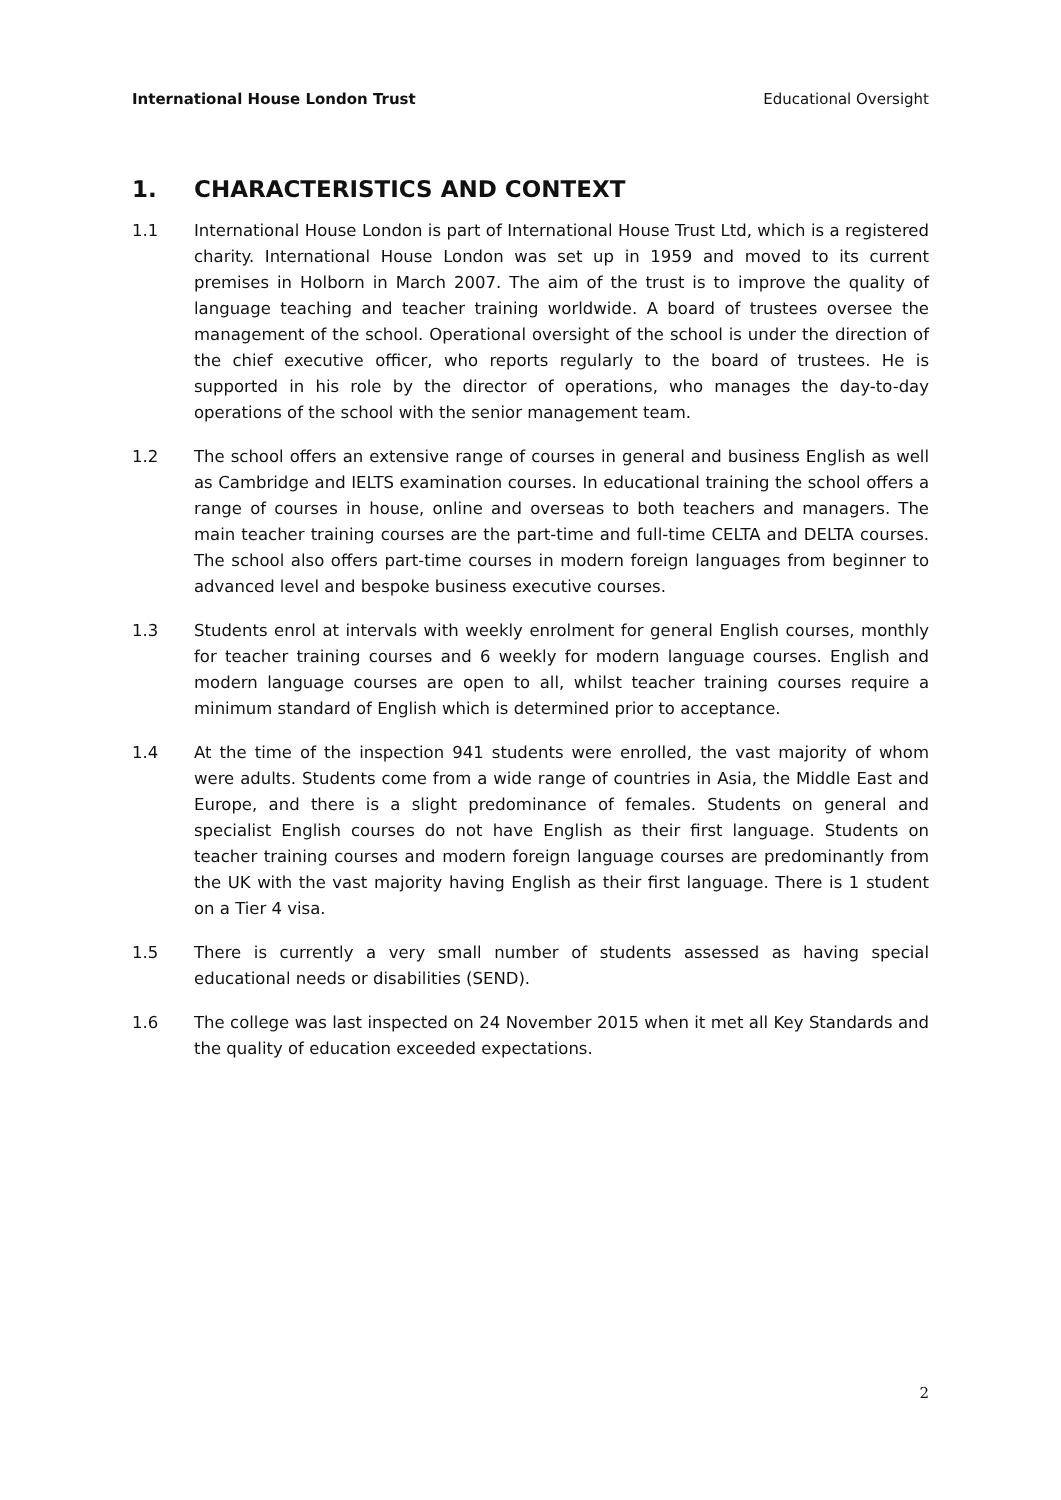International House London Trust Educational Oversight
1. CHARACTERISTICS AND CONTEXT
1.1 International House London is part of International House Trust Ltd, which is a registered charity. International House London was set up in 1959 and moved to its current premises in Holborn in March 2007. The aim of the trust is to improve the quality of language teaching and teacher training worldwide. A board of trustees oversee the management of the school. Operational oversight of the school is under the direction of the chief executive officer, who reports regularly to the board of trustees. He is supported in his role by the director of operations, who manages the day-to-day operations of the school with the senior management team.
1.2 The school offers an extensive range of courses in general and business English as well as Cambridge and IELTS examination courses. In educational training the school offers a range of courses in house, online and overseas to both teachers and managers. The main teacher training courses are the part-time and full-time CELTA and DELTA courses. The school also offers part-time courses in modern foreign languages from beginner to advanced level and bespoke business executive courses.
1.3 Students enrol at intervals with weekly enrolment for general English courses, monthly for teacher training courses and 6 weekly for modern language courses. English and modern language courses are open to all, whilst teacher training courses require a minimum standard of English which is determined prior to acceptance.
1.4 At the time of the inspection 941 students were enrolled, the vast majority of whom were adults. Students come from a wide range of countries in Asia, the Middle East and Europe, and there is a slight predominance of females. Students on general and specialist English courses do not have English as their first language. Students on teacher training courses and modern foreign language courses are predominantly from the UK with the vast majority having English as their first language. There is 1 student on a Tier 4 visa.
1.5 There is currently a very small number of students assessed as having special educational needs or disabilities (SEND).
1.6 The college was last inspected on 24 November 2015 when it met all Key Standards and the quality of education exceeded expectations.
2